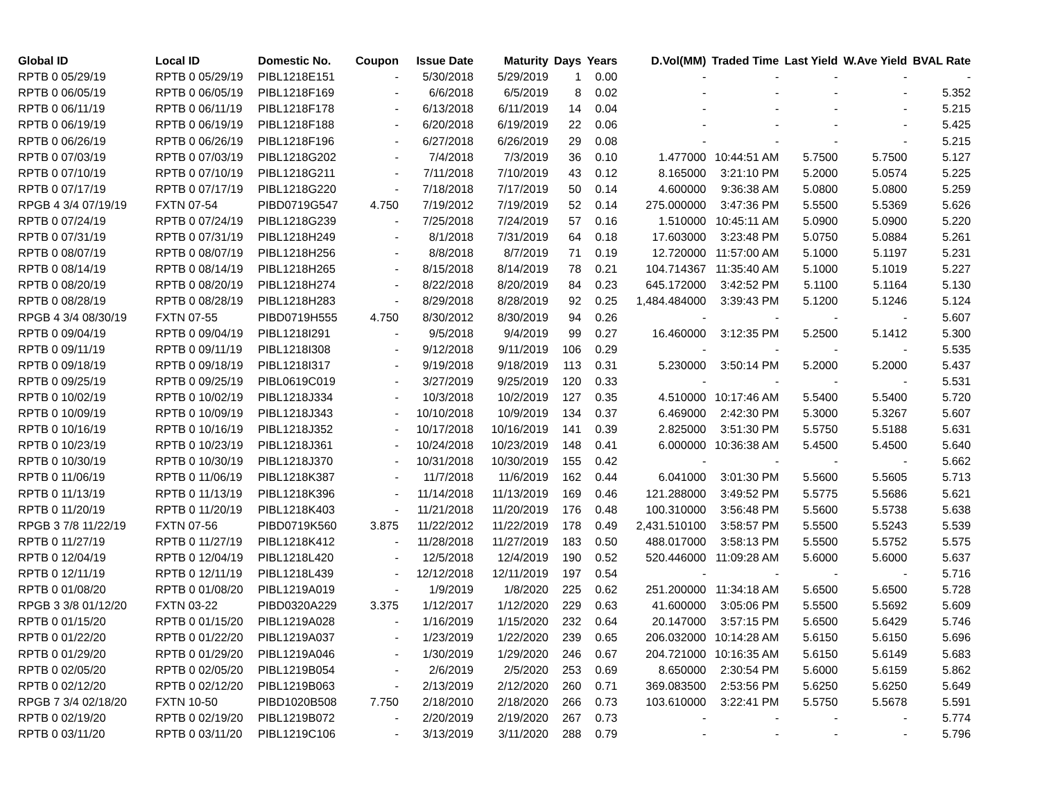| Global ID | Local ID | Domestic No. | Coupon | Issue Date | Maturity | Days | Years | D.Vol(MM) | Traded Time | Last Yield | W.Ave Yield | BVAL Rate |
| --- | --- | --- | --- | --- | --- | --- | --- | --- | --- | --- | --- | --- |
| RPTB 0 05/29/19 | RPTB 0 05/29/19 | PIBL1218E151 | - | 5/30/2018 | 5/29/2019 | 1 | 0.00 | - | - | - | - | - |
| RPTB 0 06/05/19 | RPTB 0 06/05/19 | PIBL1218F169 | - | 6/6/2018 | 6/5/2019 | 8 | 0.02 | - | - | - | - | 5.352 |
| RPTB 0 06/11/19 | RPTB 0 06/11/19 | PIBL1218F178 | - | 6/13/2018 | 6/11/2019 | 14 | 0.04 | - | - | - | - | 5.215 |
| RPTB 0 06/19/19 | RPTB 0 06/19/19 | PIBL1218F188 | - | 6/20/2018 | 6/19/2019 | 22 | 0.06 | - | - | - | - | 5.425 |
| RPTB 0 06/26/19 | RPTB 0 06/26/19 | PIBL1218F196 | - | 6/27/2018 | 6/26/2019 | 29 | 0.08 | - | - | - | - | 5.215 |
| RPTB 0 07/03/19 | RPTB 0 07/03/19 | PIBL1218G202 | - | 7/4/2018 | 7/3/2019 | 36 | 0.10 | 1.477000 | 10:44:51 AM | 5.7500 | 5.7500 | 5.127 |
| RPTB 0 07/10/19 | RPTB 0 07/10/19 | PIBL1218G211 | - | 7/11/2018 | 7/10/2019 | 43 | 0.12 | 8.165000 | 3:21:10 PM | 5.2000 | 5.0574 | 5.225 |
| RPTB 0 07/17/19 | RPTB 0 07/17/19 | PIBL1218G220 | - | 7/18/2018 | 7/17/2019 | 50 | 0.14 | 4.600000 | 9:36:38 AM | 5.0800 | 5.0800 | 5.259 |
| RPGB 4 3/4 07/19/19 | FXTN 07-54 | PIBD0719G547 | 4.750 | 7/19/2012 | 7/19/2019 | 52 | 0.14 | 275.000000 | 3:47:36 PM | 5.5500 | 5.5369 | 5.626 |
| RPTB 0 07/24/19 | RPTB 0 07/24/19 | PIBL1218G239 | - | 7/25/2018 | 7/24/2019 | 57 | 0.16 | 1.510000 | 10:45:11 AM | 5.0900 | 5.0900 | 5.220 |
| RPTB 0 07/31/19 | RPTB 0 07/31/19 | PIBL1218H249 | - | 8/1/2018 | 7/31/2019 | 64 | 0.18 | 17.603000 | 3:23:48 PM | 5.0750 | 5.0884 | 5.261 |
| RPTB 0 08/07/19 | RPTB 0 08/07/19 | PIBL1218H256 | - | 8/8/2018 | 8/7/2019 | 71 | 0.19 | 12.720000 | 11:57:00 AM | 5.1000 | 5.1197 | 5.231 |
| RPTB 0 08/14/19 | RPTB 0 08/14/19 | PIBL1218H265 | - | 8/15/2018 | 8/14/2019 | 78 | 0.21 | 104.714367 | 11:35:40 AM | 5.1000 | 5.1019 | 5.227 |
| RPTB 0 08/20/19 | RPTB 0 08/20/19 | PIBL1218H274 | - | 8/22/2018 | 8/20/2019 | 84 | 0.23 | 645.172000 | 3:42:52 PM | 5.1100 | 5.1164 | 5.130 |
| RPTB 0 08/28/19 | RPTB 0 08/28/19 | PIBL1218H283 | - | 8/29/2018 | 8/28/2019 | 92 | 0.25 | 1,484.484000 | 3:39:43 PM | 5.1200 | 5.1246 | 5.124 |
| RPGB 4 3/4 08/30/19 | FXTN 07-55 | PIBD0719H555 | 4.750 | 8/30/2012 | 8/30/2019 | 94 | 0.26 | - | - | - | - | 5.607 |
| RPTB 0 09/04/19 | RPTB 0 09/04/19 | PIBL1218I291 | - | 9/5/2018 | 9/4/2019 | 99 | 0.27 | 16.460000 | 3:12:35 PM | 5.2500 | 5.1412 | 5.300 |
| RPTB 0 09/11/19 | RPTB 0 09/11/19 | PIBL1218I308 | - | 9/12/2018 | 9/11/2019 | 106 | 0.29 | - | - | - | - | 5.535 |
| RPTB 0 09/18/19 | RPTB 0 09/18/19 | PIBL1218I317 | - | 9/19/2018 | 9/18/2019 | 113 | 0.31 | 5.230000 | 3:50:14 PM | 5.2000 | 5.2000 | 5.437 |
| RPTB 0 09/25/19 | RPTB 0 09/25/19 | PIBL0619C019 | - | 3/27/2019 | 9/25/2019 | 120 | 0.33 | - | - | - | - | 5.531 |
| RPTB 0 10/02/19 | RPTB 0 10/02/19 | PIBL1218J334 | - | 10/3/2018 | 10/2/2019 | 127 | 0.35 | 4.510000 | 10:17:46 AM | 5.5400 | 5.5400 | 5.720 |
| RPTB 0 10/09/19 | RPTB 0 10/09/19 | PIBL1218J343 | - | 10/10/2018 | 10/9/2019 | 134 | 0.37 | 6.469000 | 2:42:30 PM | 5.3000 | 5.3267 | 5.607 |
| RPTB 0 10/16/19 | RPTB 0 10/16/19 | PIBL1218J352 | - | 10/17/2018 | 10/16/2019 | 141 | 0.39 | 2.825000 | 3:51:30 PM | 5.5750 | 5.5188 | 5.631 |
| RPTB 0 10/23/19 | RPTB 0 10/23/19 | PIBL1218J361 | - | 10/24/2018 | 10/23/2019 | 148 | 0.41 | 6.000000 | 10:36:38 AM | 5.4500 | 5.4500 | 5.640 |
| RPTB 0 10/30/19 | RPTB 0 10/30/19 | PIBL1218J370 | - | 10/31/2018 | 10/30/2019 | 155 | 0.42 | - | - | - | - | 5.662 |
| RPTB 0 11/06/19 | RPTB 0 11/06/19 | PIBL1218K387 | - | 11/7/2018 | 11/6/2019 | 162 | 0.44 | 6.041000 | 3:01:30 PM | 5.5600 | 5.5605 | 5.713 |
| RPTB 0 11/13/19 | RPTB 0 11/13/19 | PIBL1218K396 | - | 11/14/2018 | 11/13/2019 | 169 | 0.46 | 121.288000 | 3:49:52 PM | 5.5775 | 5.5686 | 5.621 |
| RPTB 0 11/20/19 | RPTB 0 11/20/19 | PIBL1218K403 | - | 11/21/2018 | 11/20/2019 | 176 | 0.48 | 100.310000 | 3:56:48 PM | 5.5600 | 5.5738 | 5.638 |
| RPGB 3 7/8 11/22/19 | FXTN 07-56 | PIBD0719K560 | 3.875 | 11/22/2012 | 11/22/2019 | 178 | 0.49 | 2,431.510100 | 3:58:57 PM | 5.5500 | 5.5243 | 5.539 |
| RPTB 0 11/27/19 | RPTB 0 11/27/19 | PIBL1218K412 | - | 11/28/2018 | 11/27/2019 | 183 | 0.50 | 488.017000 | 3:58:13 PM | 5.5500 | 5.5752 | 5.575 |
| RPTB 0 12/04/19 | RPTB 0 12/04/19 | PIBL1218L420 | - | 12/5/2018 | 12/4/2019 | 190 | 0.52 | 520.446000 | 11:09:28 AM | 5.6000 | 5.6000 | 5.637 |
| RPTB 0 12/11/19 | RPTB 0 12/11/19 | PIBL1218L439 | - | 12/12/2018 | 12/11/2019 | 197 | 0.54 | - | - | - | - | 5.716 |
| RPTB 0 01/08/20 | RPTB 0 01/08/20 | PIBL1219A019 | - | 1/9/2019 | 1/8/2020 | 225 | 0.62 | 251.200000 | 11:34:18 AM | 5.6500 | 5.6500 | 5.728 |
| RPGB 3 3/8 01/12/20 | FXTN 03-22 | PIBD0320A229 | 3.375 | 1/12/2017 | 1/12/2020 | 229 | 0.63 | 41.600000 | 3:05:06 PM | 5.5500 | 5.5692 | 5.609 |
| RPTB 0 01/15/20 | RPTB 0 01/15/20 | PIBL1219A028 | - | 1/16/2019 | 1/15/2020 | 232 | 0.64 | 20.147000 | 3:57:15 PM | 5.6500 | 5.6429 | 5.746 |
| RPTB 0 01/22/20 | RPTB 0 01/22/20 | PIBL1219A037 | - | 1/23/2019 | 1/22/2020 | 239 | 0.65 | 206.032000 | 10:14:28 AM | 5.6150 | 5.6150 | 5.696 |
| RPTB 0 01/29/20 | RPTB 0 01/29/20 | PIBL1219A046 | - | 1/30/2019 | 1/29/2020 | 246 | 0.67 | 204.721000 | 10:16:35 AM | 5.6150 | 5.6149 | 5.683 |
| RPTB 0 02/05/20 | RPTB 0 02/05/20 | PIBL1219B054 | - | 2/6/2019 | 2/5/2020 | 253 | 0.69 | 8.650000 | 2:30:54 PM | 5.6000 | 5.6159 | 5.862 |
| RPTB 0 02/12/20 | RPTB 0 02/12/20 | PIBL1219B063 | - | 2/13/2019 | 2/12/2020 | 260 | 0.71 | 369.083500 | 2:53:56 PM | 5.6250 | 5.6250 | 5.649 |
| RPGB 7 3/4 02/18/20 | FXTN 10-50 | PIBD1020B508 | 7.750 | 2/18/2010 | 2/18/2020 | 266 | 0.73 | 103.610000 | 3:22:41 PM | 5.5750 | 5.5678 | 5.591 |
| RPTB 0 02/19/20 | RPTB 0 02/19/20 | PIBL1219B072 | - | 2/20/2019 | 2/19/2020 | 267 | 0.73 | - | - | - | - | 5.774 |
| RPTB 0 03/11/20 | RPTB 0 03/11/20 | PIBL1219C106 | - | 3/13/2019 | 3/11/2020 | 288 | 0.79 | - | - | - | - | 5.796 |